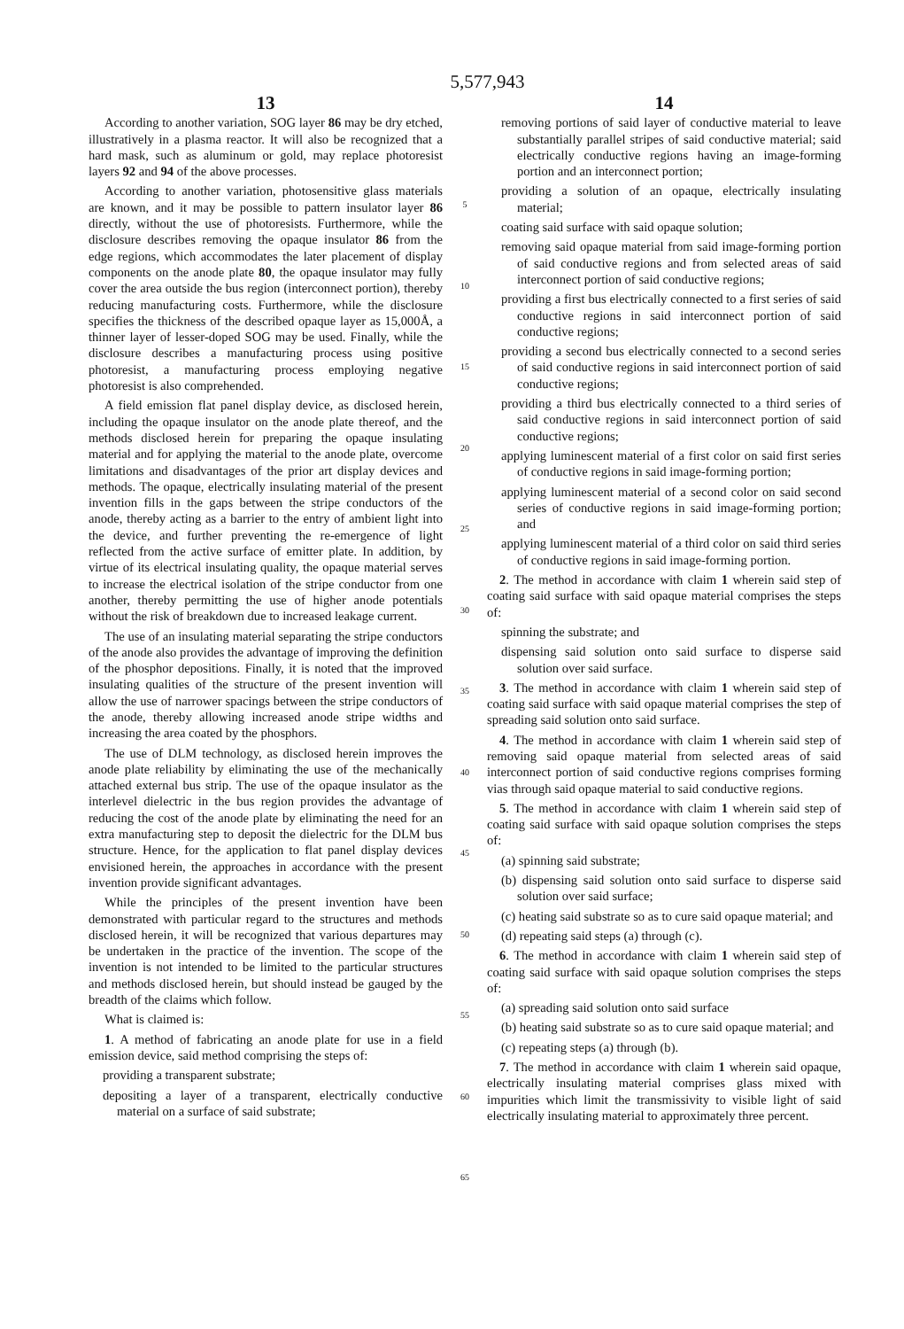5,577,943
13
According to another variation, SOG layer 86 may be dry etched, illustratively in a plasma reactor. It will also be recognized that a hard mask, such as aluminum or gold, may replace photoresist layers 92 and 94 of the above processes.
According to another variation, photosensitive glass materials are known, and it may be possible to pattern insulator layer 86 directly, without the use of photoresists. Furthermore, while the disclosure describes removing the opaque insulator 86 from the edge regions, which accommodates the later placement of display components on the anode plate 80, the opaque insulator may fully cover the area outside the bus region (interconnect portion), thereby reducing manufacturing costs. Furthermore, while the disclosure specifies the thickness of the described opaque layer as 15,000Å, a thinner layer of lesser-doped SOG may be used. Finally, while the disclosure describes a manufacturing process using positive photoresist, a manufacturing process employing negative photoresist is also comprehended.
A field emission flat panel display device, as disclosed herein, including the opaque insulator on the anode plate thereof, and the methods disclosed herein for preparing the opaque insulating material and for applying the material to the anode plate, overcome limitations and disadvantages of the prior art display devices and methods. The opaque, electrically insulating material of the present invention fills in the gaps between the stripe conductors of the anode, thereby acting as a barrier to the entry of ambient light into the device, and further preventing the re-emergence of light reflected from the active surface of emitter plate. In addition, by virtue of its electrical insulating quality, the opaque material serves to increase the electrical isolation of the stripe conductor from one another, thereby permitting the use of higher anode potentials without the risk of breakdown due to increased leakage current.
The use of an insulating material separating the stripe conductors of the anode also provides the advantage of improving the definition of the phosphor depositions. Finally, it is noted that the improved insulating qualities of the structure of the present invention will allow the use of narrower spacings between the stripe conductors of the anode, thereby allowing increased anode stripe widths and increasing the area coated by the phosphors.
The use of DLM technology, as disclosed herein improves the anode plate reliability by eliminating the use of the mechanically attached external bus strip. The use of the opaque insulator as the interlevel dielectric in the bus region provides the advantage of reducing the cost of the anode plate by eliminating the need for an extra manufacturing step to deposit the dielectric for the DLM bus structure. Hence, for the application to flat panel display devices envisioned herein, the approaches in accordance with the present invention provide significant advantages.
While the principles of the present invention have been demonstrated with particular regard to the structures and methods disclosed herein, it will be recognized that various departures may be undertaken in the practice of the invention. The scope of the invention is not intended to be limited to the particular structures and methods disclosed herein, but should instead be gauged by the breadth of the claims which follow.
What is claimed is:
1. A method of fabricating an anode plate for use in a field emission device, said method comprising the steps of:
providing a transparent substrate;
depositing a layer of a transparent, electrically conductive material on a surface of said substrate;
5
10
15
20
25
30
35
40
45
50
55
60
65
14
removing portions of said layer of conductive material to leave substantially parallel stripes of said conductive material; said electrically conductive regions having an image-forming portion and an interconnect portion;
providing a solution of an opaque, electrically insulating material;
coating said surface with said opaque solution;
removing said opaque material from said image-forming portion of said conductive regions and from selected areas of said interconnect portion of said conductive regions;
providing a first bus electrically connected to a first series of said conductive regions in said interconnect portion of said conductive regions;
providing a second bus electrically connected to a second series of said conductive regions in said interconnect portion of said conductive regions;
providing a third bus electrically connected to a third series of said conductive regions in said interconnect portion of said conductive regions;
applying luminescent material of a first color on said first series of conductive regions in said image-forming portion;
applying luminescent material of a second color on said second series of conductive regions in said image-forming portion; and
applying luminescent material of a third color on said third series of conductive regions in said image-forming portion.
2. The method in accordance with claim 1 wherein said step of coating said surface with said opaque material comprises the steps of:
spinning the substrate; and
dispensing said solution onto said surface to disperse said solution over said surface.
3. The method in accordance with claim 1 wherein said step of coating said surface with said opaque material comprises the step of spreading said solution onto said surface.
4. The method in accordance with claim 1 wherein said step of removing said opaque material from selected areas of said interconnect portion of said conductive regions comprises forming vias through said opaque material to said conductive regions.
5. The method in accordance with claim 1 wherein said step of coating said surface with said opaque solution comprises the steps of:
(a) spinning said substrate;
(b) dispensing said solution onto said surface to disperse said solution over said surface;
(c) heating said substrate so as to cure said opaque material; and
(d) repeating said steps (a) through (c).
6. The method in accordance with claim 1 wherein said step of coating said surface with said opaque solution comprises the steps of:
(a) spreading said solution onto said surface
(b) heating said substrate so as to cure said opaque material; and
(c) repeating steps (a) through (b).
7. The method in accordance with claim 1 wherein said opaque, electrically insulating material comprises glass mixed with impurities which limit the transmissivity to visible light of said electrically insulating material to approximately three percent.